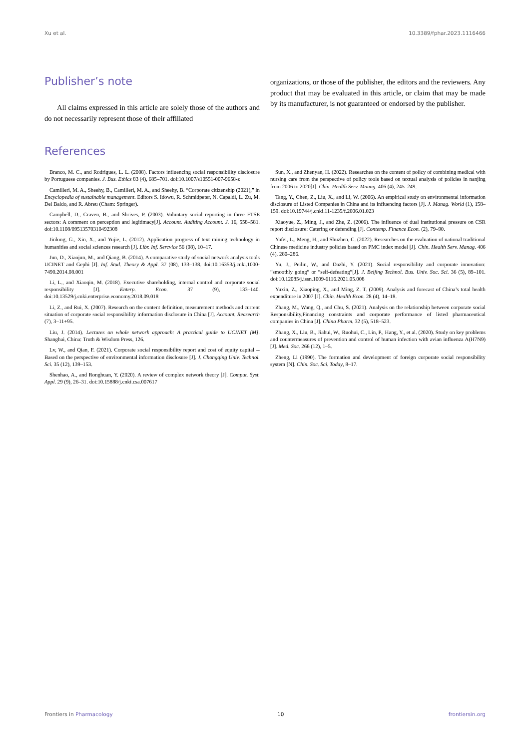Xu et al. 10.3389/fphar.2023.1116466
Publisher’s note
All claims expressed in this article are solely those of the authors and do not necessarily represent those of their affiliated
organizations, or those of the publisher, the editors and the reviewers. Any product that may be evaluated in this article, or claim that may be made by its manufacturer, is not guaranteed or endorsed by the publisher.
References
Branco, M. C., and Rodrigues, L. L. (2008). Factors influencing social responsibility disclosure by Portuguese companies. J. Bus. Ethics 83 (4), 685–701. doi:10.1007/s10551-007-9658-z
Camilleri, M. A., Sheehy, B., Camilleri, M. A., and Sheehy, B. “Corporate citizenship (2021),” in Encyclopedia of sustainable management. Editors S. Idowu, R. Schmidpeter, N. Capaldi, L. Zu, M. Del Baldo, and R. Abreu (Cham: Springer).
Campbell, D., Craven, B., and Shrives, P. (2003). Voluntary social reporting in three FTSE sectors: A comment on perception and legitimacy[J]. Account. Auditing Account. J. 16, 558–581. doi:10.1108/09513570310492308
Jinlong, G., Xin, X., and Yujie, L. (2012). Application progress of text mining technology in humanities and social sciences research [J]. Libr. Inf. Sercvice 56 (08), 10–17.
Jun, D., Xiaojun, M., and Qiang, B. (2014). A comparative study of social network analysis tools UCINET and Gephi [J]. Inf. Stud. Theory & Appl. 37 (08), 133–138. doi:10.16353/j.cnki.1000-7490.2014.08.001
Li, L., and Xiaoqin, M. (2018). Executive shareholding, internal control and corporate social responsibility [J]. Enterp. Econ. 37 (9), 133–140. doi:10.13529/j.cnki.enterprise.economy.2018.09.018
Li, Z., and Rui, X. (2007). Research on the content definition, measurement methods and current situation of corporate social responsibility information disclosure in China [J]. Account. Reasearch (7), 3–11+95.
Liu, J. (2014). Lectures on whole network approach: A practical guide to UCINET [M]. Shanghai, China: Truth & Wisdom Press, 126.
Lv, W., and Qian, F. (2021). Corporate social responsibility report and cost of equity capital -- Based on the perspective of environmental information disclosure [J]. J. Chongqing Univ. Technol. Sci. 35 (12), 139–153.
Shenhao, A., and Ronghuan, Y. (2020). A review of complex network theory [J]. Comput. Syst. Appl. 29 (9), 26–31. doi:10.15888/j.cnki.csa.007617
Sun, X., and Zhenyan, H. (2022). Researches on the content of policy of combining medical with nursing care from the perspective of policy tools based on textual analysis of policies in nanjing from 2006 to 2020[J]. Chin. Health Serv. Manag. 406 (4), 245–249.
Tang, Y., Chen, Z., Liu, X., and Li, W. (2006). An empirical study on environmental information disclosure of Listed Companies in China and its influencing factors [J]. J. Manag. World (1), 158–159. doi:10.19744/j.cnki.11-1235/f.2006.01.023
Xiaoyue, Z., Ming, J., and Zhe, Z. (2006). The influence of dual institutional pressure on CSR report disclosure: Catering or defending [J]. Contemp. Finance Econ. (2), 79–90.
Yafei, L., Meng, H., and Shuzhen, C. (2022). Researches on the evaluation of national traditional Chinese medicine industry policies based on PMC index model [J]. Chin. Health Serv. Manag. 406 (4), 280–286.
Yu, J., Peilin, W., and Dazhi, Y. (2021). Social responsibility and corporate innovation: “smoothly going” or “self-defeating”[J]. J. Beijing Technol. Bus. Univ. Soc. Sci. 36 (5), 89–101. doi:10.12085/j.issn.1009-6116.2021.05.008
Yuxin, Z., Xiaoping, X., and Ming, Z. T. (2009). Analysis and forecast of China’s total health expenditure in 2007 [J]. Chin. Health Econ. 28 (4), 14–18.
Zhang, M., Wang, Q., and Chu, S. (2021). Analysis on the relationship between corporate social Responsibility,Financing constraints and corporate performance of listed pharmaceutical companies in China [J]. China Pharm. 32 (5), 518–523.
Zhang, X., Liu, B., Jiahui, W., Ruohui, C., Lin, P., Hang, Y., et al. (2020). Study on key problems and countermeasures of prevention and control of human infection with avian influenza A(H7N9) [J]. Med. Soc. 266 (12), 1–5.
Zheng, Li (1990). The formation and development of foreign corporate social responsibility system [N]. Chin. Soc. Sci. Today, 8–17.
Frontiers in Pharmacology 10 frontiersin.org